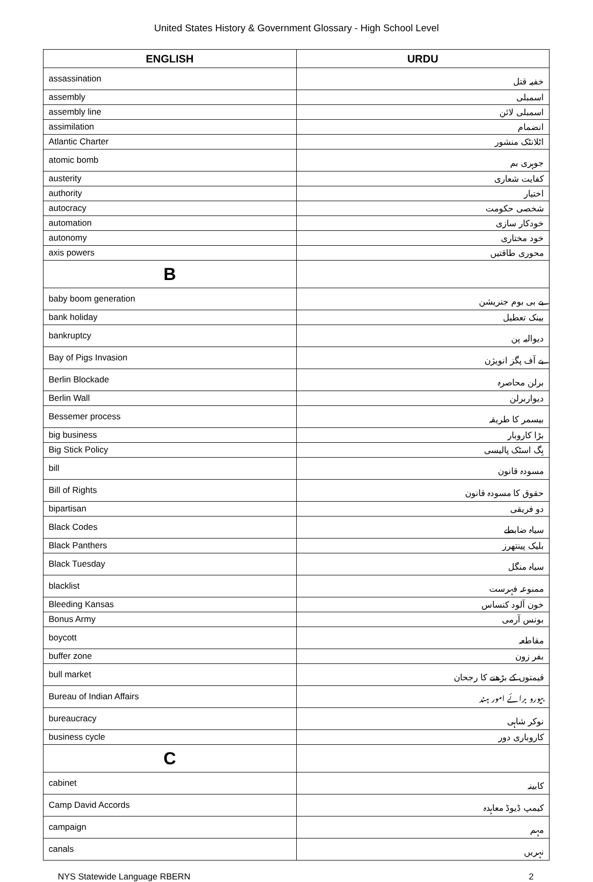United States History & Government Glossary - High School Level
| ENGLISH | URDU |
| --- | --- |
| assassination | خفیہ قتل |
| assembly | اسمبلی |
| assembly line | اسمبلی لائن |
| assimilation | انضمام |
| Atlantic Charter | اٹلانٹک منشور |
| atomic bomb | جوہری بم |
| austerity | کفایت شعاری |
| authority | اختیار |
| autocracy | شخصی حکومت |
| automation | خودکار سازی |
| autonomy | خود مختاری |
| axis powers | محوری طاقتیں |
| B | |
| baby boom generation | بے بی بوم جنریشن |
| bank holiday | بینک تعطیل |
| bankruptcy | دیوالیہ پن |
| Bay of Pigs Invasion | بے آف پگز انویژن |
| Berlin Blockade | برلن محاصرہ |
| Berlin Wall | دیواربرلن |
| Bessemer process | بیسمر کا طریقہ |
| big business | بڑا کاروبار |
| Big Stick Policy | بِگ اسٹک پالیسی |
| bill | مسودہ قانون |
| Bill of Rights | حقوق کا مسودہ قانون |
| bipartisan | دو فریقی |
| Black Codes | سیاہ ضابطے |
| Black Panthers | بلیک پینتھرز |
| Black Tuesday | سیاہ منگل |
| blacklist | ممنوعہ فہرست |
| Bleeding Kansas | خون آلود کنساس |
| Bonus Army | بونس آرمی |
| boycott | مقاطعہ |
| buffer zone | بفر زون |
| bull market | قیمتوں کے بڑھنے کا رجحان |
| Bureau of Indian Affairs | بیورو برائے امور ہند |
| bureaucracy | نوکر شاہی |
| business cycle | کاروباری دور |
| C | |
| cabinet | کابینہ |
| Camp David Accords | کیمپ ڈیوڈ معاہدہ |
| campaign | مہم |
| canals | نہریں |
NYS Statewide Language RBERN 2